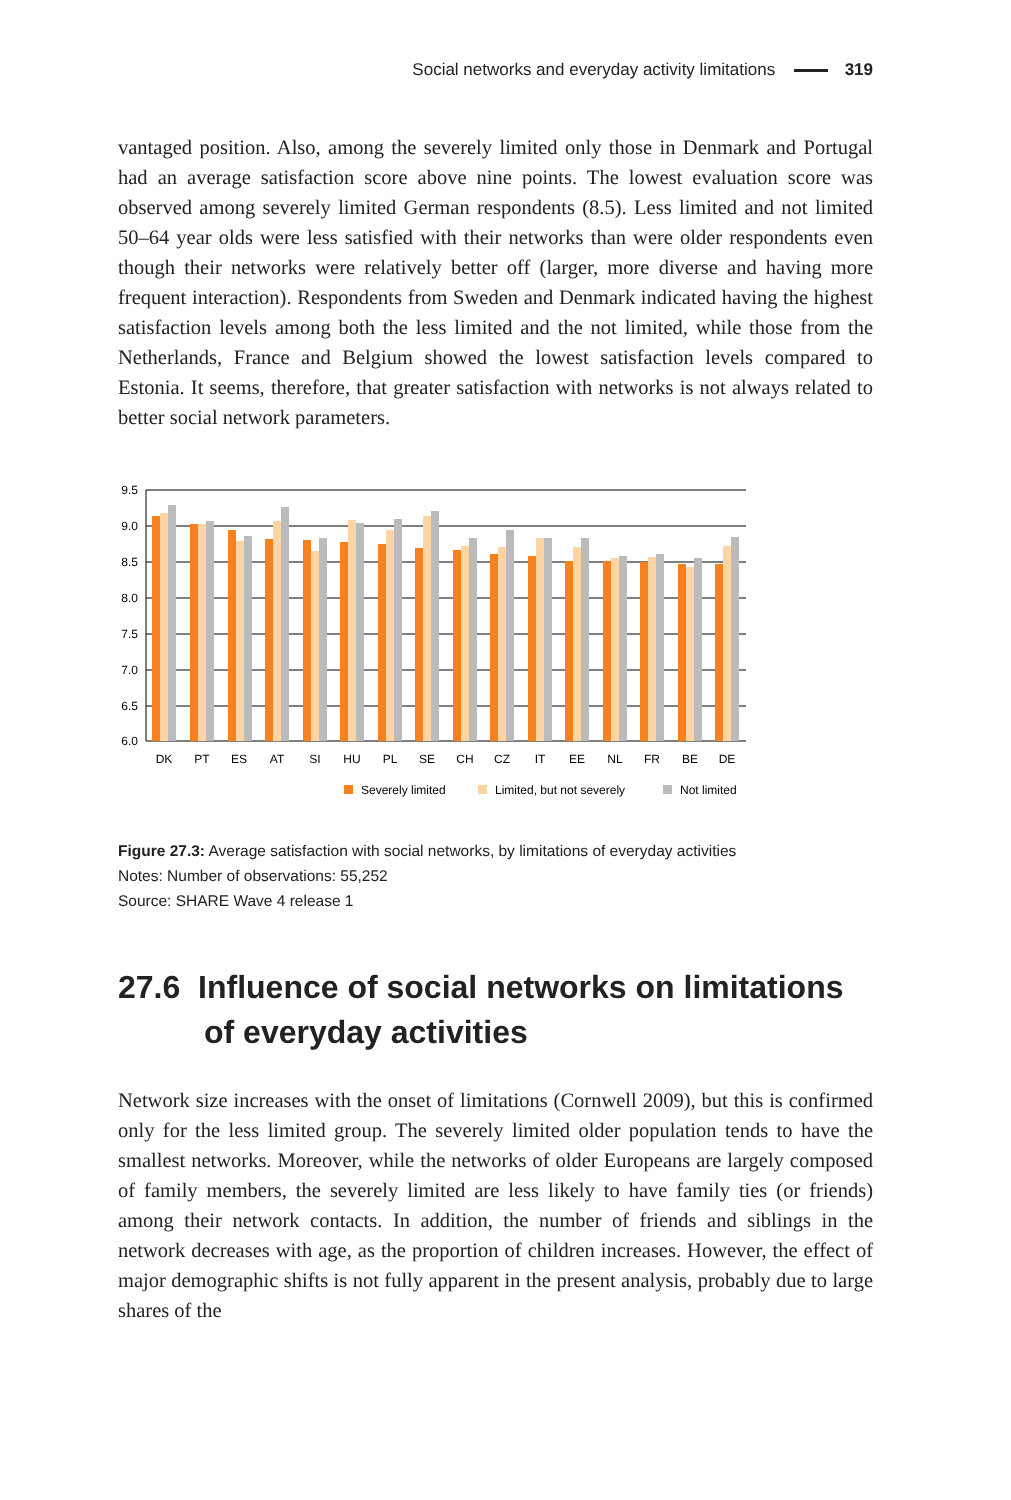Social networks and everyday activity limitations 319
vantaged position. Also, among the severely limited only those in Denmark and Portugal had an average satisfaction score above nine points. The lowest evaluation score was observed among severely limited German respondents (8.5). Less limited and not limited 50–64 year olds were less satisfied with their networks than were older respondents even though their networks were relatively better off (larger, more diverse and having more frequent interaction). Respondents from Sweden and Denmark indicated having the highest satisfaction levels among both the less limited and the not limited, while those from the Netherlands, France and Belgium showed the lowest satisfaction levels compared to Estonia. It seems, therefore, that greater satisfaction with networks is not always related to better social network parameters.
9.5
9.0
8.5
8.0
7.5
7.0
6.5
6.0
DK
PT
ES
AT
SI
HU
PL
SE
CH
CZ
IT
EE
NL
FR
BE
DE
Severely limited
Limited, but not severely
Not limited
Figure 27.3: Average satisfaction with social networks, by limitations of everyday activities
Notes: Number of observations: 55,252
Source: SHARE Wave 4 release 1
27.6 Influence of social networks on limitations of everyday activities
Network size increases with the onset of limitations (Cornwell 2009), but this is confirmed only for the less limited group. The severely limited older population tends to have the smallest networks. Moreover, while the networks of older Europeans are largely composed of family members, the severely limited are less likely to have family ties (or friends) among their network contacts. In addition, the number of friends and siblings in the network decreases with age, as the proportion of children increases. However, the effect of major demographic shifts is not fully apparent in the present analysis, probably due to large shares of the